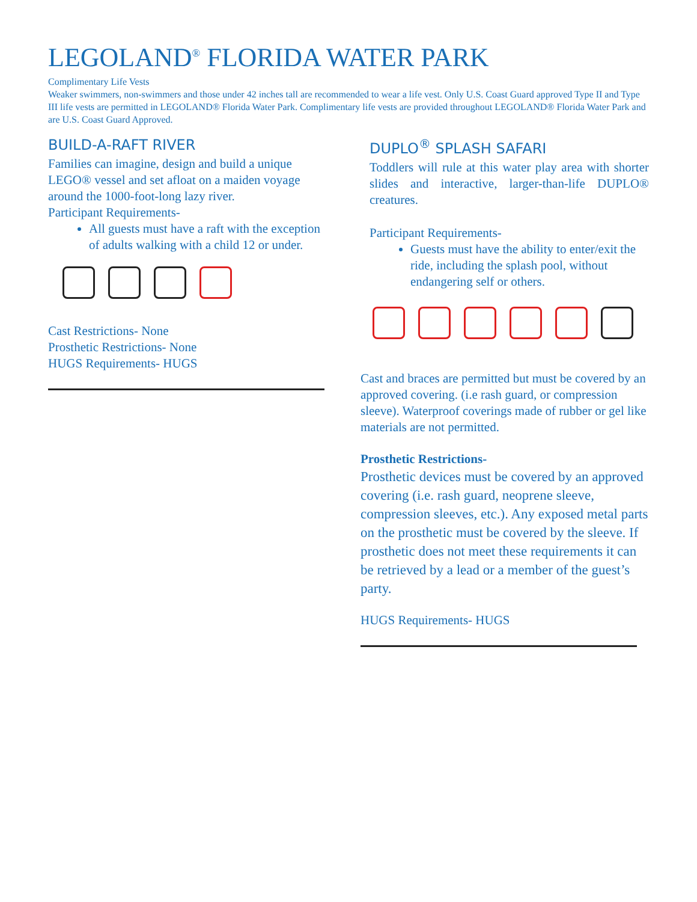LEGOLAND<sup>®</sup> FLORIDA WATER PARK
Complimentary Life Vests
Weaker swimmers, non-swimmers and those under 42 inches tall are recommended to wear a life vest. Only U.S. Coast Guard approved Type II and Type III life vests are permitted in LEGOLAND® Florida Water Park. Complimentary life vests are provided throughout LEGOLAND® Florida Water Park and are U.S. Coast Guard Approved.
BUILD-A-RAFT RIVER
Families can imagine, design and build a unique LEGO® vessel and set afloat on a maiden voyage around the 1000-foot-long lazy river.
Participant Requirements-
All guests must have a raft with the exception of adults walking with a child 12 or under.
Cast Restrictions- None
Prosthetic Restrictions- None
HUGS Requirements- HUGS
DUPLO<sup>®</sup> SPLASH SAFARI
Toddlers will rule at this water play area with shorter slides and interactive, larger-than-life DUPLO® creatures.
Participant Requirements-
Guests must have the ability to enter/exit the ride, including the splash pool, without endangering self or others.
Cast and braces are permitted but must be covered by an approved covering. (i.e rash guard, or compression sleeve). Waterproof coverings made of rubber or gel like materials are not permitted.
Prosthetic Restrictions-
Prosthetic devices must be covered by an approved covering (i.e. rash guard, neoprene sleeve, compression sleeves, etc.). Any exposed metal parts on the prosthetic must be covered by the sleeve. If prosthetic does not meet these requirements it can be retrieved by a lead or a member of the guest’s party.
HUGS Requirements- HUGS